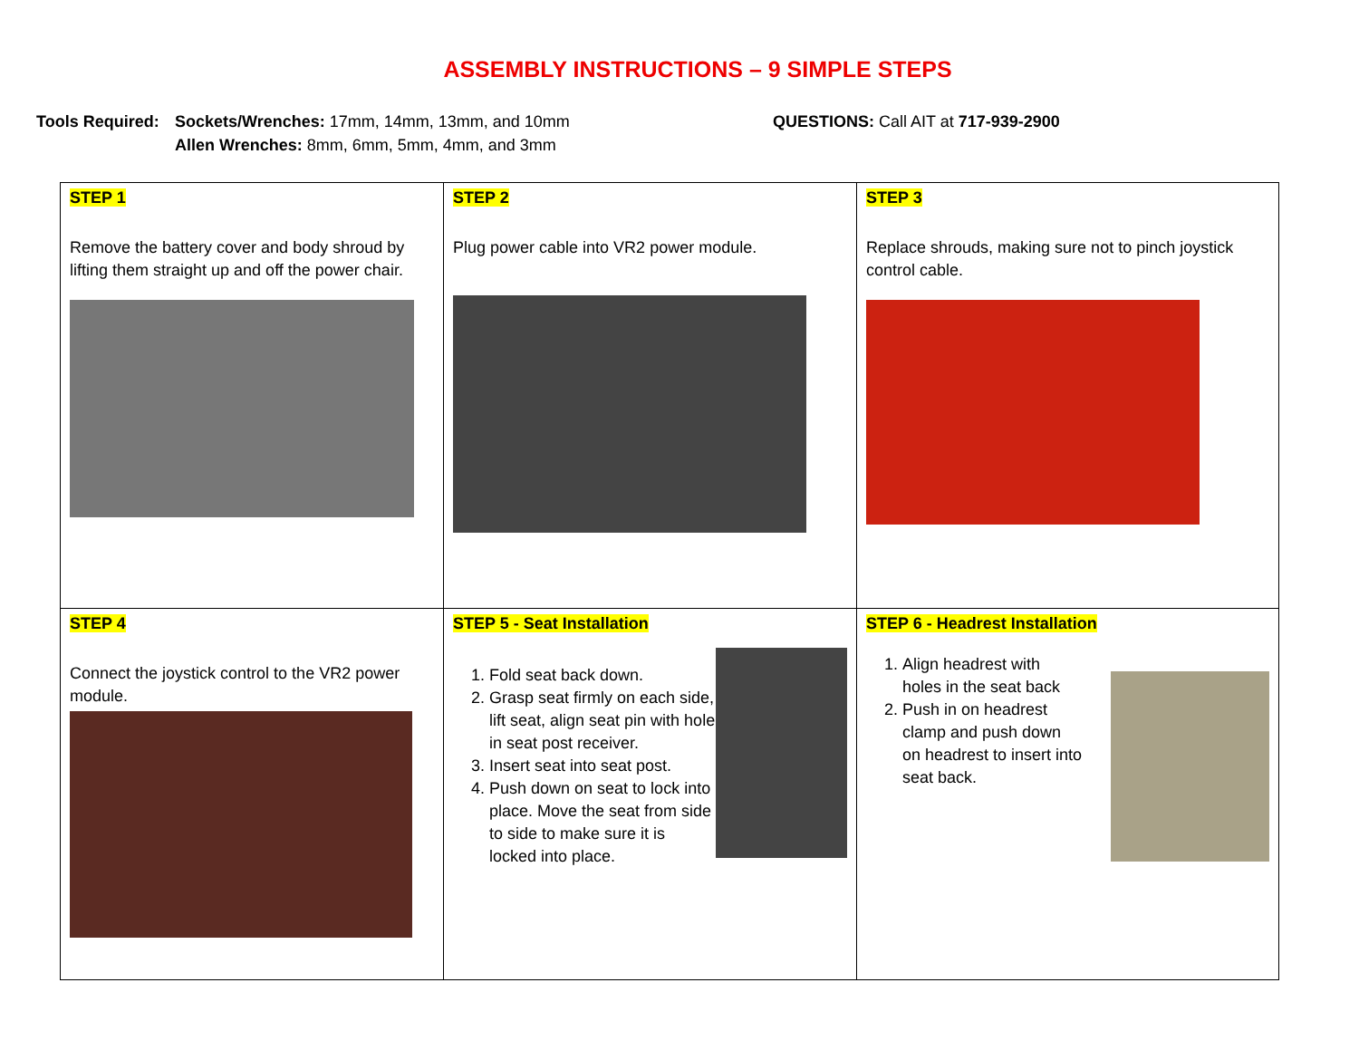ASSEMBLY INSTRUCTIONS – 9 SIMPLE STEPS
Tools Required:
Sockets/Wrenches: 17mm, 14mm, 13mm, and 10mm
Allen Wrenches: 8mm, 6mm, 5mm, 4mm, and 3mm
QUESTIONS: Call AIT at 717-939-2900
| STEP 1 Remove the battery cover and body shroud by lifting them straight up and off the power chair. | STEP 2 Plug power cable into VR2 power module. | STEP 3 Replace shrouds, making sure not to pinch joystick control cable. |
| STEP 4 Connect the joystick control to the VR2 power module. | STEP 5 - Seat Installation 1. Fold seat back down. 2. Grasp seat firmly on each side, lift seat, align seat pin with hole in seat post receiver. 3. Insert seat into seat post. 4. Push down on seat to lock into place. Move the seat from side to side to make sure it is locked into place. | STEP 6 - Headrest Installation 1. Align headrest with holes in the seat back 2. Push in on headrest clamp and push down on headrest to insert into seat back. |